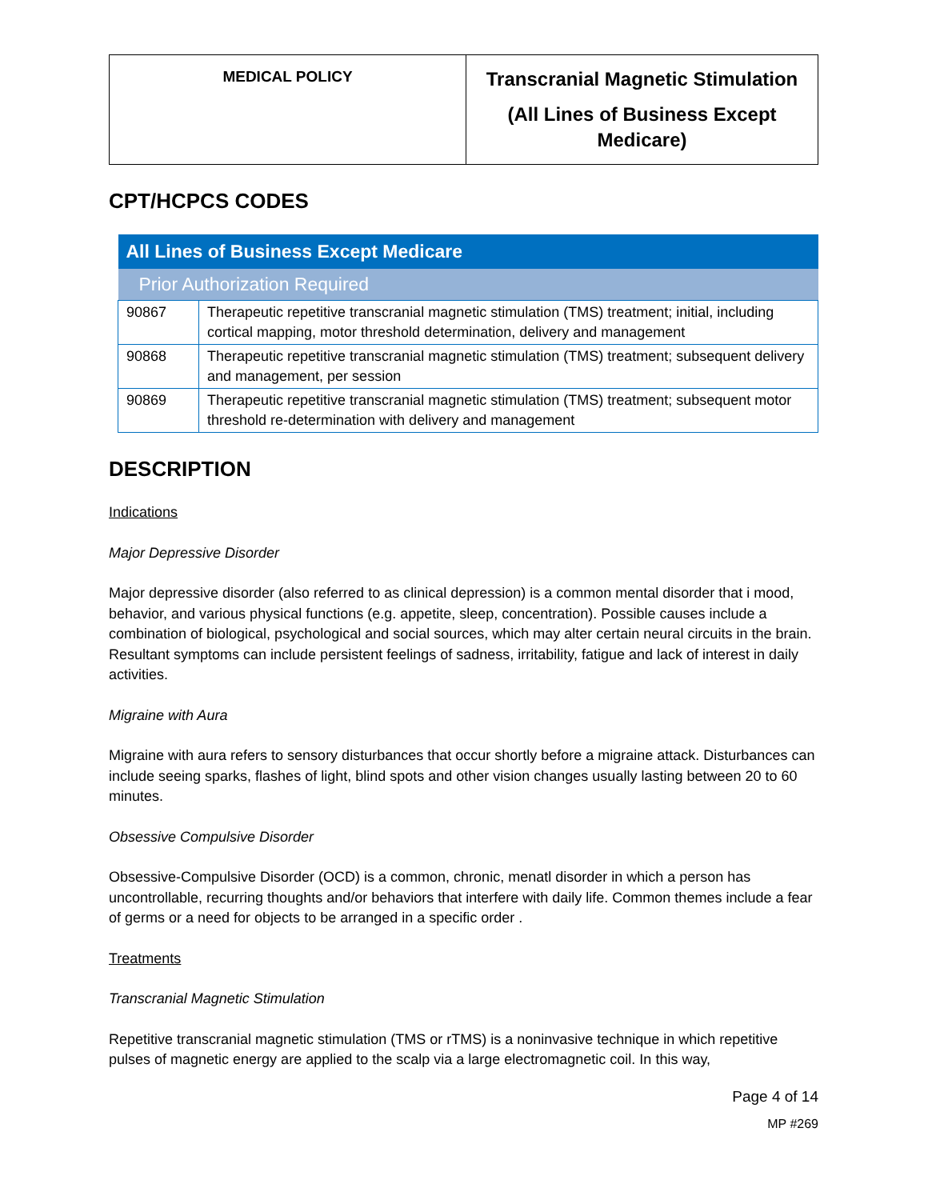| MEDICAL POLICY | Transcranial Magnetic Stimulation (All Lines of Business Except Medicare) |
CPT/HCPCS CODES
| All Lines of Business Except Medicare | |
| --- | --- |
| Prior Authorization Required | |
| 90867 | Therapeutic repetitive transcranial magnetic stimulation (TMS) treatment; initial, including cortical mapping, motor threshold determination, delivery and management |
| 90868 | Therapeutic repetitive transcranial magnetic stimulation (TMS) treatment; subsequent delivery and management, per session |
| 90869 | Therapeutic repetitive transcranial magnetic stimulation (TMS) treatment; subsequent motor threshold re-determination with delivery and management |
DESCRIPTION
Indications
Major Depressive Disorder
Major depressive disorder (also referred to as clinical depression) is a common mental disorder that i mood, behavior, and various physical functions (e.g. appetite, sleep, concentration). Possible causes include a combination of biological, psychological and social sources, which may alter certain neural circuits in the brain. Resultant symptoms can include persistent feelings of sadness, irritability, fatigue and lack of interest in daily activities.
Migraine with Aura
Migraine with aura refers to sensory disturbances that occur shortly before a migraine attack. Disturbances can include seeing sparks, flashes of light, blind spots and other vision changes usually lasting between 20 to 60 minutes.
Obsessive Compulsive Disorder
Obsessive-Compulsive Disorder (OCD) is a common, chronic, menatl disorder in which a person has uncontrollable, recurring thoughts and/or behaviors that interfere with daily life. Common themes include a fear of germs or a need for objects to be arranged in a specific order .
Treatments
Transcranial Magnetic Stimulation
Repetitive transcranial magnetic stimulation (TMS or rTMS) is a noninvasive technique in which repetitive pulses of magnetic energy are applied to the scalp via a large electromagnetic coil. In this way,
Page 4 of 14
MP #269